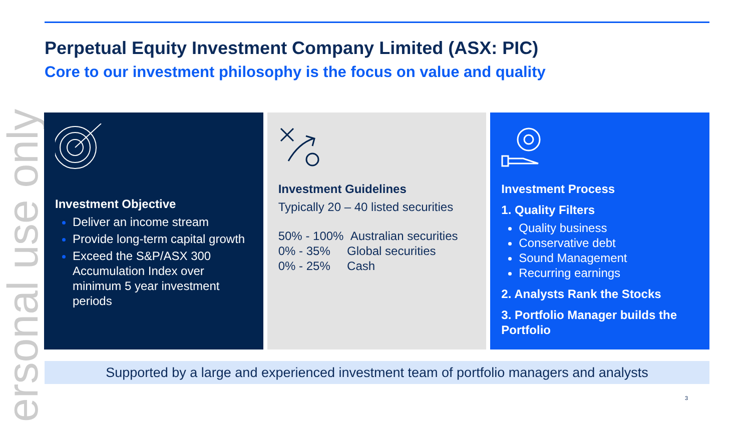ersonal use only
Perpetual Equity Investment Company Limited (ASX: PIC)
Core to our investment philosophy is the focus on value and quality
Investment Objective
Deliver an income stream
Provide long-term capital growth
Exceed the S&P/ASX 300 Accumulation Index over minimum 5 year investment periods
Investment Guidelines
Typically 20 – 40 listed securities
50% - 100% Australian securities
0% - 35% Global securities
0% - 25% Cash
Investment Process
1. Quality Filters
Quality business
Conservative debt
Sound Management
Recurring earnings
2. Analysts Rank the Stocks
3. Portfolio Manager builds the Portfolio
Supported by a large and experienced investment team of portfolio managers and analysts
3